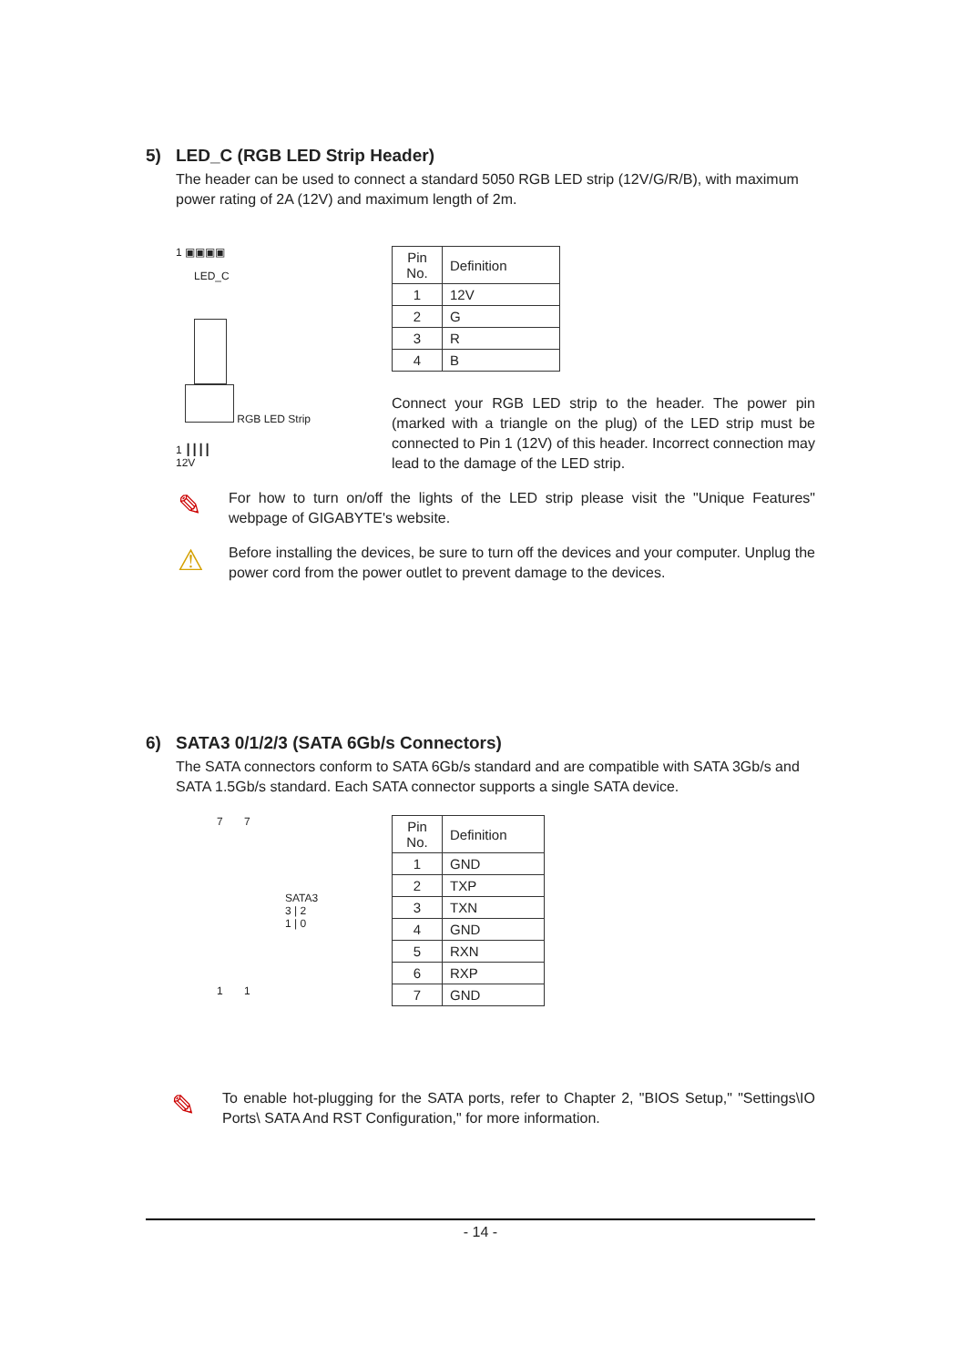5) LED_C (RGB LED Strip Header)
The header can be used to connect a standard 5050 RGB LED strip (12V/G/R/B), with maximum power rating of 2A (12V) and maximum length of 2m.
1 ▣▣▣▣
LED_C
RGB LED Strip
1 ┃┃┃┃
12V
| Pin No. | Definition |
| --- | --- |
| 1 | 12V |
| 2 | G |
| 3 | R |
| 4 | B |
Connect your RGB LED strip to the header. The power pin (marked with a triangle on the plug) of the LED strip must be connected to Pin 1 (12V) of this header. Incorrect connection may lead to the damage of the LED strip.
✎
For how to turn on/off the lights of the LED strip please visit the "Unique Features" webpage of GIGABYTE's website.
⚠
Before installing the devices, be sure to turn off the devices and your computer. Unplug the power cord from the power outlet to prevent damage to the devices.
6) SATA3 0/1/2/3 (SATA 6Gb/s Connectors)
The SATA connectors conform to SATA 6Gb/s standard and are compatible with SATA 3Gb/s and SATA 1.5Gb/s standard. Each SATA connector supports a single SATA device.
7 7
SATA3
3 | 2
1 | 0
1 1
| Pin No. | Definition |
| --- | --- |
| 1 | GND |
| 2 | TXP |
| 3 | TXN |
| 4 | GND |
| 5 | RXN |
| 6 | RXP |
| 7 | GND |
✎
To enable hot-plugging for the SATA ports, refer to Chapter 2, "BIOS Setup," "Settings\IO Ports\ SATA And RST Configuration," for more information.
- 14 -